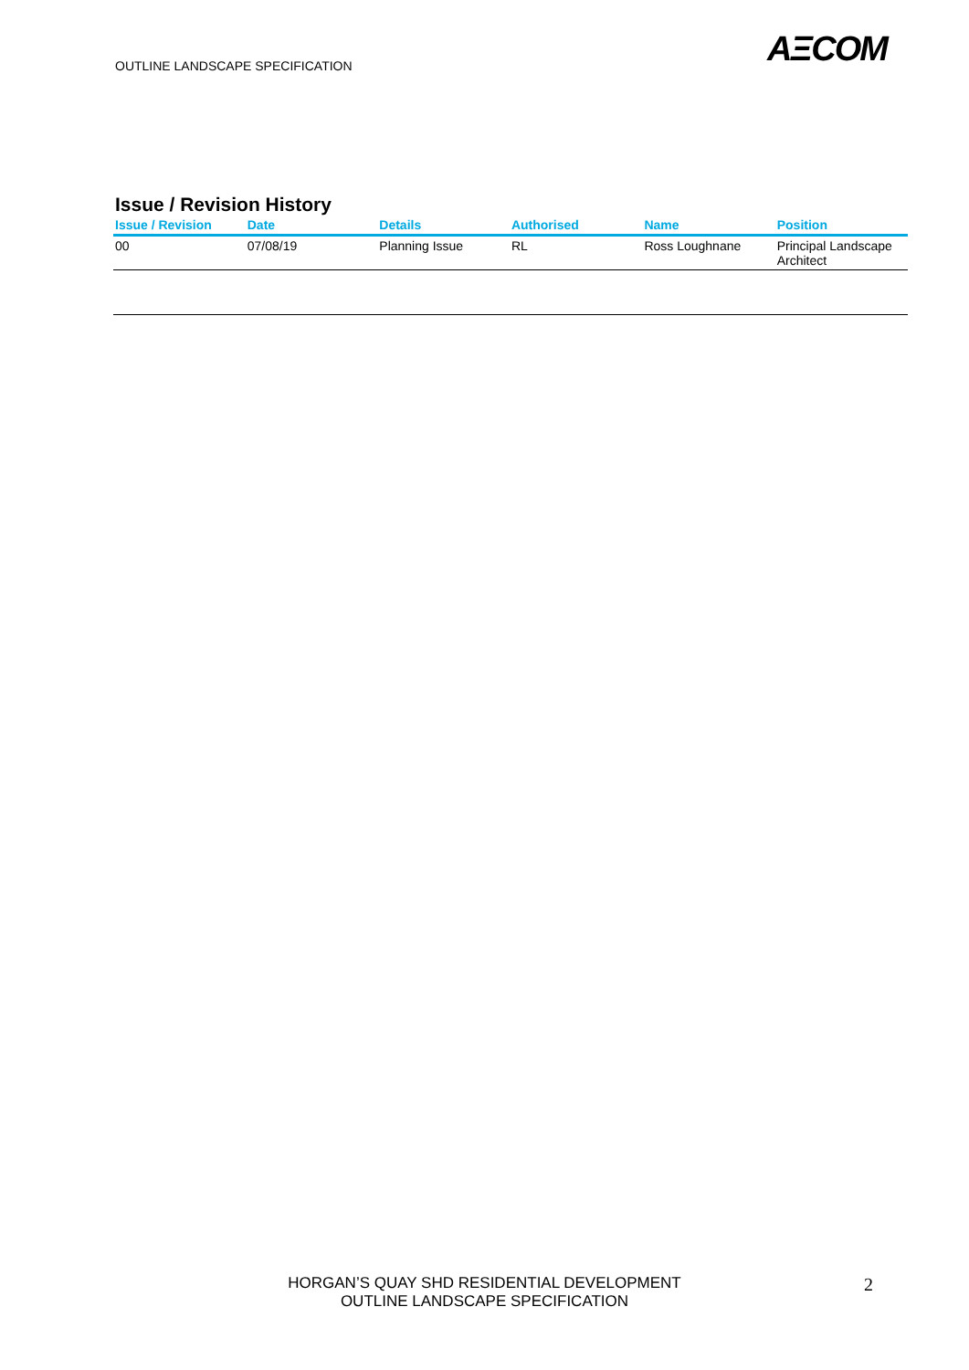OUTLINE LANDSCAPE SPECIFICATION
AΞCOM
Issue / Revision History
| Issue / Revision | Date | Details | Authorised | Name | Position |
| --- | --- | --- | --- | --- | --- |
| 00 | 07/08/19 | Planning Issue | RL | Ross Loughnane | Principal Landscape Architect |
HORGAN’S QUAY SHD RESIDENTIAL DEVELOPMENT
OUTLINE LANDSCAPE SPECIFICATION
2